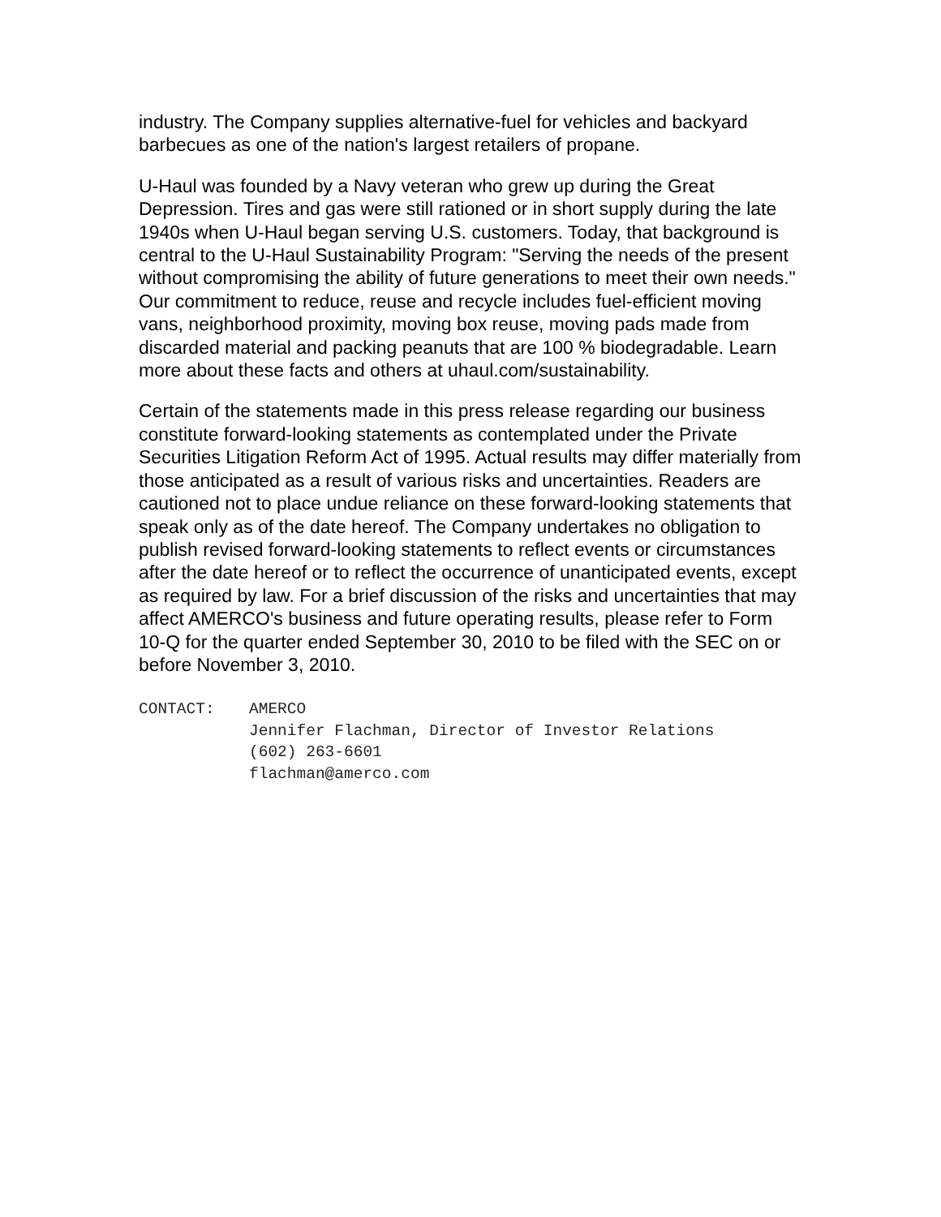industry. The Company supplies alternative-fuel for vehicles and backyard barbecues as one of the nation's largest retailers of propane.
U-Haul was founded by a Navy veteran who grew up during the Great Depression. Tires and gas were still rationed or in short supply during the late 1940s when U-Haul began serving U.S. customers. Today, that background is central to the U-Haul Sustainability Program: "Serving the needs of the present without compromising the ability of future generations to meet their own needs." Our commitment to reduce, reuse and recycle includes fuel-efficient moving vans, neighborhood proximity, moving box reuse, moving pads made from discarded material and packing peanuts that are 100 % biodegradable. Learn more about these facts and others at uhaul.com/sustainability.
Certain of the statements made in this press release regarding our business constitute forward-looking statements as contemplated under the Private Securities Litigation Reform Act of 1995. Actual results may differ materially from those anticipated as a result of various risks and uncertainties. Readers are cautioned not to place undue reliance on these forward-looking statements that speak only as of the date hereof. The Company undertakes no obligation to publish revised forward-looking statements to reflect events or circumstances after the date hereof or to reflect the occurrence of unanticipated events, except as required by law. For a brief discussion of the risks and uncertainties that may affect AMERCO's business and future operating results, please refer to Form 10-Q for the quarter ended September 30, 2010 to be filed with the SEC on or before November 3, 2010.
CONTACT: AMERCO
Jennifer Flachman, Director of Investor Relations
(602) 263-6601
flachman@amerco.com